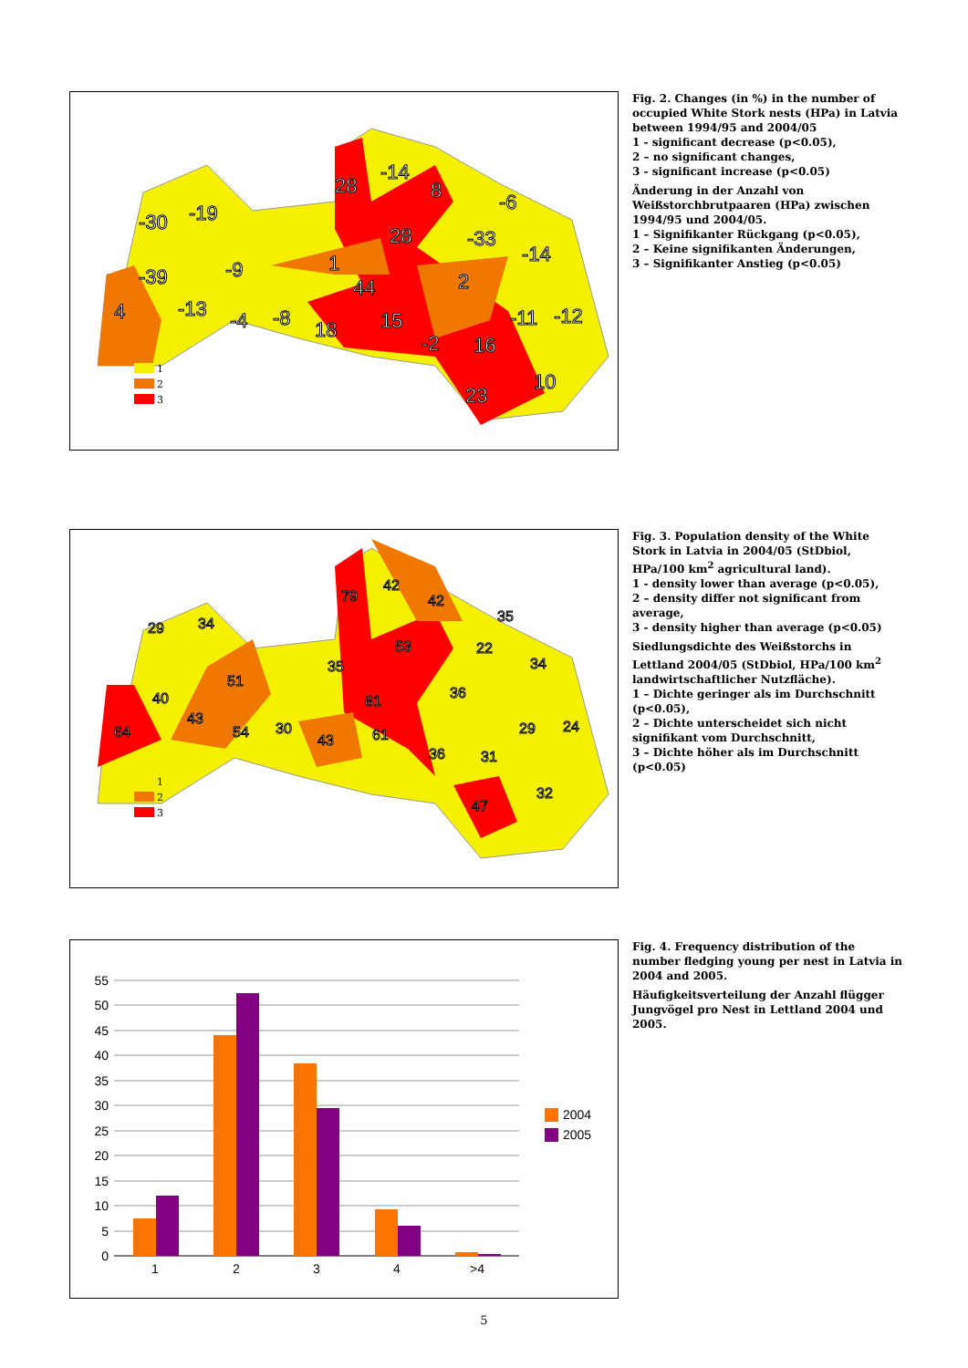28
-14
8
-30
-19
-6
28
-33
-14
-39
-9
1
2
4
-13
-4
-8
44
18
15
-11
-12
-2
16
10
23
1
2
3
Fig. 2. Changes (in %) in the number of occupied White Stork nests (HPa) in Latvia between 1994/95 and 2004/05
1 - significant decrease (p<0.05),
2 – no significant changes,
3 - significant increase (p<0.05)
Änderung in der Anzahl von Weißstorchbrutpaaren (HPa) zwischen 1994/95 und 2004/05.
1 – Signifikanter Rückgang (p<0.05),
2 – Keine signifikanten Änderungen,
3 – Signifikanter Anstieg (p<0.05)
79
42
42
29
34
35
53
22
34
35
51
40
81
36
43
64
54
30
43
61
29
24
36
31
32
47
1
2
3
Fig. 3. Population density of the White Stork in Latvia in 2004/05 (StDbiol, HPa/100 km<sup>2</sup> agricultural land).
1 - density lower than average (p<0.05),
2 – density differ not significant from average,
3 - density higher than average (p<0.05)
Siedlungsdichte des Weißstorchs in Lettland 2004/05 (StDbiol, HPa/100 km<sup>2</sup> landwirtschaftlicher Nutzfläche).
1 – Dichte geringer als im Durchschnitt (p<0.05),
2 – Dichte unterscheidet sich nicht signifikant vom Durchschnitt,
3 – Dichte höher als im Durchschnitt (p<0.05)
55
50
45
40
35
30
25
20
15
10
5
0
1
2
3
4
>4
2004
2005
Fig. 4. Frequency distribution of the number fledging young per nest in Latvia in 2004 and 2005.
Häufigkeitsverteilung der Anzahl flügger Jungvögel pro Nest in Lettland 2004 und 2005.
5